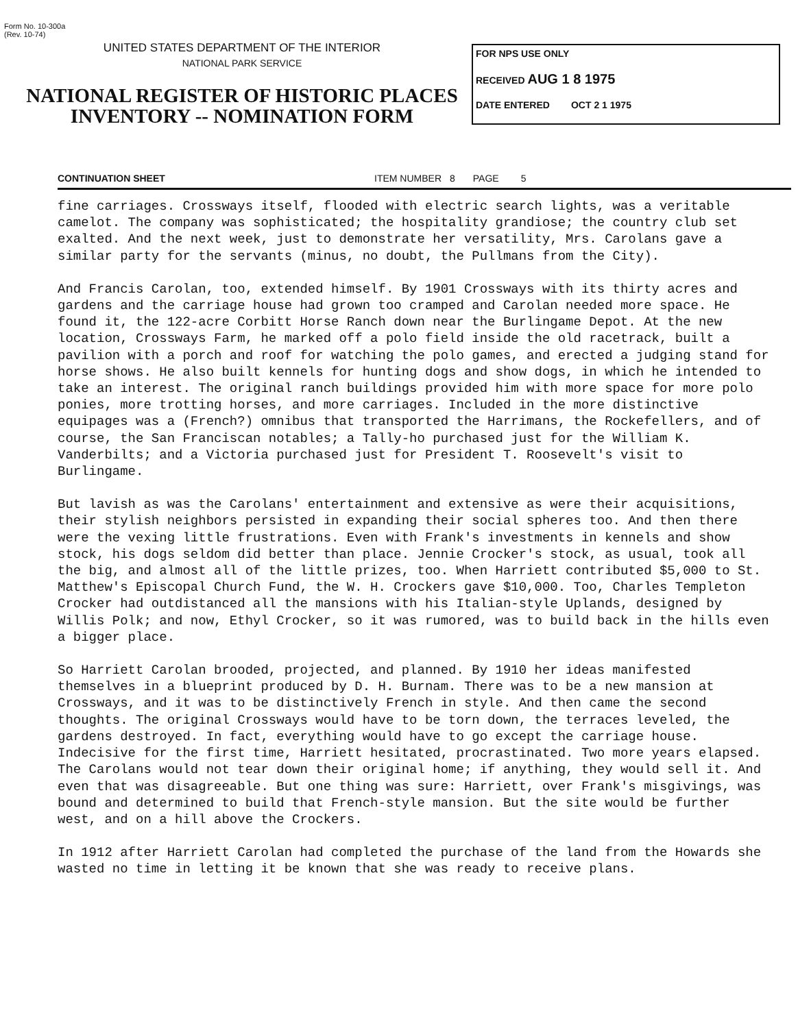Form No. 10-300a
(Rev. 10-74)
UNITED STATES DEPARTMENT OF THE INTERIOR
NATIONAL PARK SERVICE
NATIONAL REGISTER OF HISTORIC PLACES
INVENTORY -- NOMINATION FORM
FOR NPS USE ONLY
RECEIVED AUG 1 8 1975
DATE ENTERED OCT 2 1 1975
CONTINUATION SHEET ITEM NUMBER 8 PAGE 5
fine carriages. Crossways itself, flooded with electric search lights, was a veritable camelot. The company was sophisticated; the hospitality grandiose; the country club set exalted. And the next week, just to demonstrate her versatility, Mrs. Carolans gave a similar party for the servants (minus, no doubt, the Pullmans from the City).
And Francis Carolan, too, extended himself. By 1901 Crossways with its thirty acres and gardens and the carriage house had grown too cramped and Carolan needed more space. He found it, the 122-acre Corbitt Horse Ranch down near the Burlingame Depot. At the new location, Crossways Farm, he marked off a polo field inside the old racetrack, built a pavilion with a porch and roof for watching the polo games, and erected a judging stand for horse shows. He also built kennels for hunting dogs and show dogs, in which he intended to take an interest. The original ranch buildings provided him with more space for more polo ponies, more trotting horses, and more carriages. Included in the more distinctive equipages was a (French?) omnibus that transported the Harrimans, the Rockefellers, and of course, the San Franciscan notables; a Tally-ho purchased just for the William K. Vanderbilts; and a Victoria purchased just for President T. Roosevelt's visit to Burlingame.
But lavish as was the Carolans' entertainment and extensive as were their acquisitions, their stylish neighbors persisted in expanding their social spheres too. And then there were the vexing little frustrations. Even with Frank's investments in kennels and show stock, his dogs seldom did better than place. Jennie Crocker's stock, as usual, took all the big, and almost all of the little prizes, too. When Harriett contributed $5,000 to St. Matthew's Episcopal Church Fund, the W. H. Crockers gave $10,000. Too, Charles Templeton Crocker had outdistanced all the mansions with his Italian-style Uplands, designed by Willis Polk; and now, Ethyl Crocker, so it was rumored, was to build back in the hills even a bigger place.
So Harriett Carolan brooded, projected, and planned. By 1910 her ideas manifested themselves in a blueprint produced by D. H. Burnam. There was to be a new mansion at Crossways, and it was to be distinctively French in style. And then came the second thoughts. The original Crossways would have to be torn down, the terraces leveled, the gardens destroyed. In fact, everything would have to go except the carriage house. Indecisive for the first time, Harriett hesitated, procrastinated. Two more years elapsed. The Carolans would not tear down their original home; if anything, they would sell it. And even that was disagreeable. But one thing was sure: Harriett, over Frank's misgivings, was bound and determined to build that French-style mansion. But the site would be further west, and on a hill above the Crockers.
In 1912 after Harriett Carolan had completed the purchase of the land from the Howards she wasted no time in letting it be known that she was ready to receive plans.